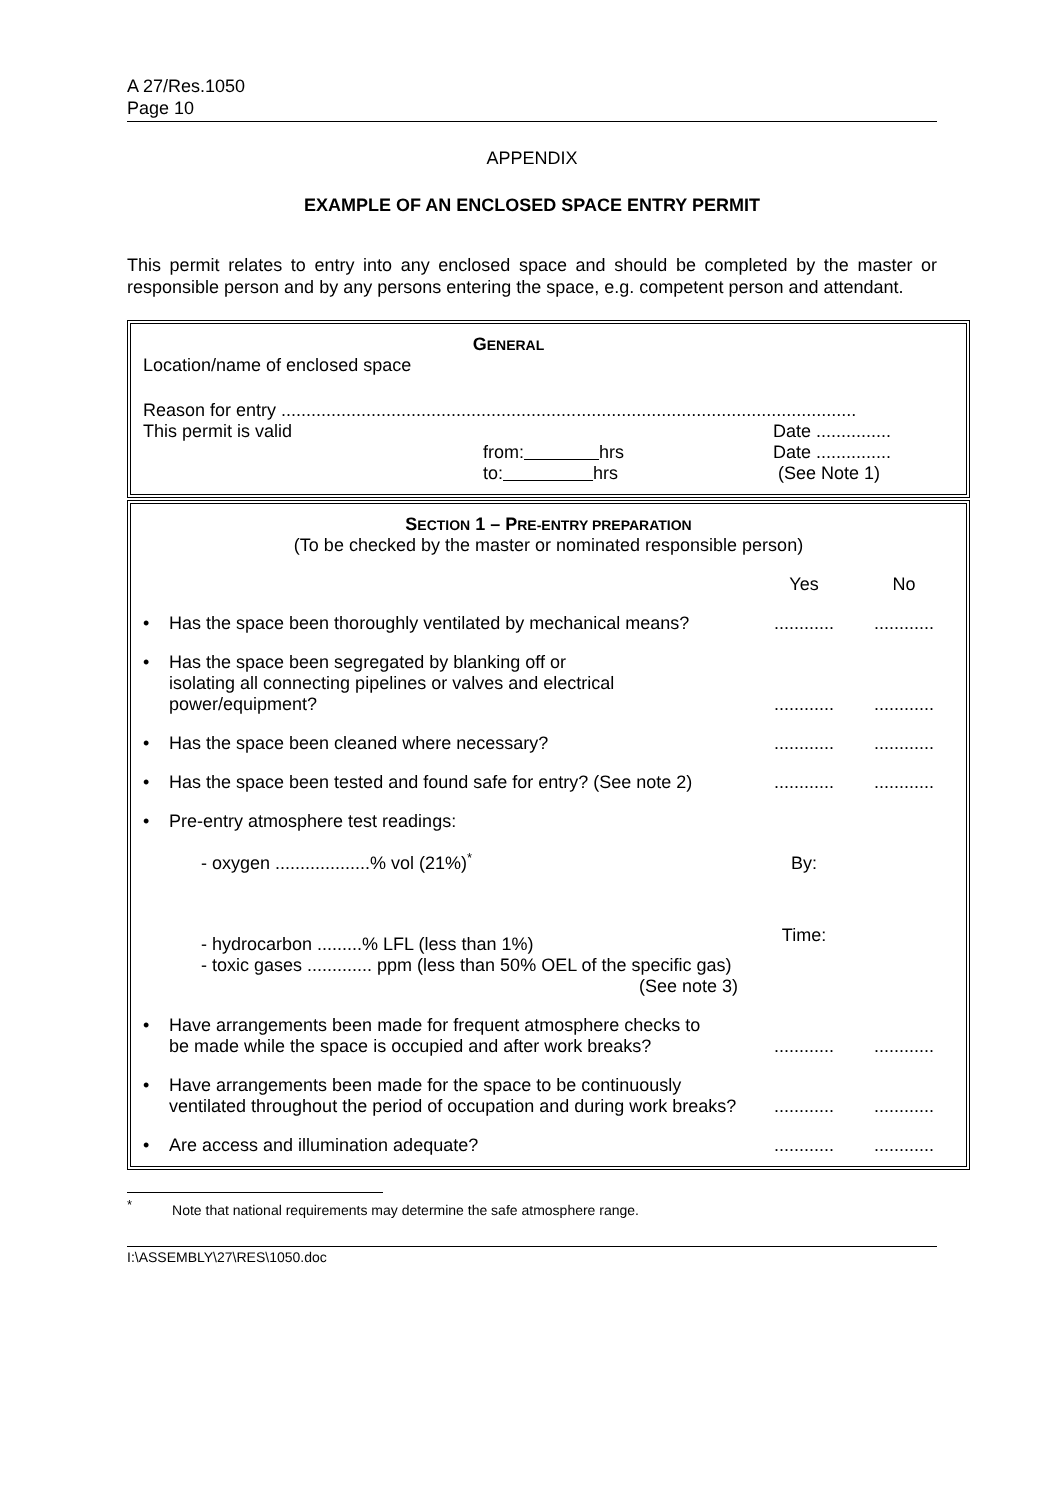A 27/Res.1050
Page 10
APPENDIX
EXAMPLE OF AN ENCLOSED SPACE ENTRY PERMIT
This permit relates to entry into any enclosed space and should be completed by the master or responsible person and by any persons entering the space, e.g. competent person and attendant.
GENERAL
Location/name of enclosed space
Reason for entry ...................................................................................................................
| This permit is valid | from: hrs to: hrs | Date ............... Date ............... (See Note 1) |
SECTION 1 – PRE-ENTRY PREPARATION
(To be checked by the master or nominated responsible person)
| | | Yes | No |
| • | Has the space been thoroughly ventilated by mechanical means? | ............ | ............ |
| • | Has the space been segregated by blanking off or isolating all connecting pipelines or valves and electrical power/equipment? | ............ | ............ |
| • | Has the space been cleaned where necessary? | ............ | ............ |
| • | Has the space been tested and found safe for entry? (See note 2) | ............ | ............ |
| • | Pre-entry atmosphere test readings: | | |
| | - oxygen ...................% vol (21%)<sup>*</sup> | By: | |
| | - hydrocarbon .........% LFL (less than 1%) - toxic gases ............. ppm (less than 50% OEL of the specific gas) (See note 3) | Time: | |
| • | Have arrangements been made for frequent atmosphere checks to be made while the space is occupied and after work breaks? | ............ | ............ |
| • | Have arrangements been made for the space to be continuously ventilated throughout the period of occupation and during work breaks? | ............ | ............ |
| • | Are access and illumination adequate? | ............ | ............ |
<sup>*</sup> Note that national requirements may determine the safe atmosphere range.
I:\ASSEMBLY\27\RES\1050.doc